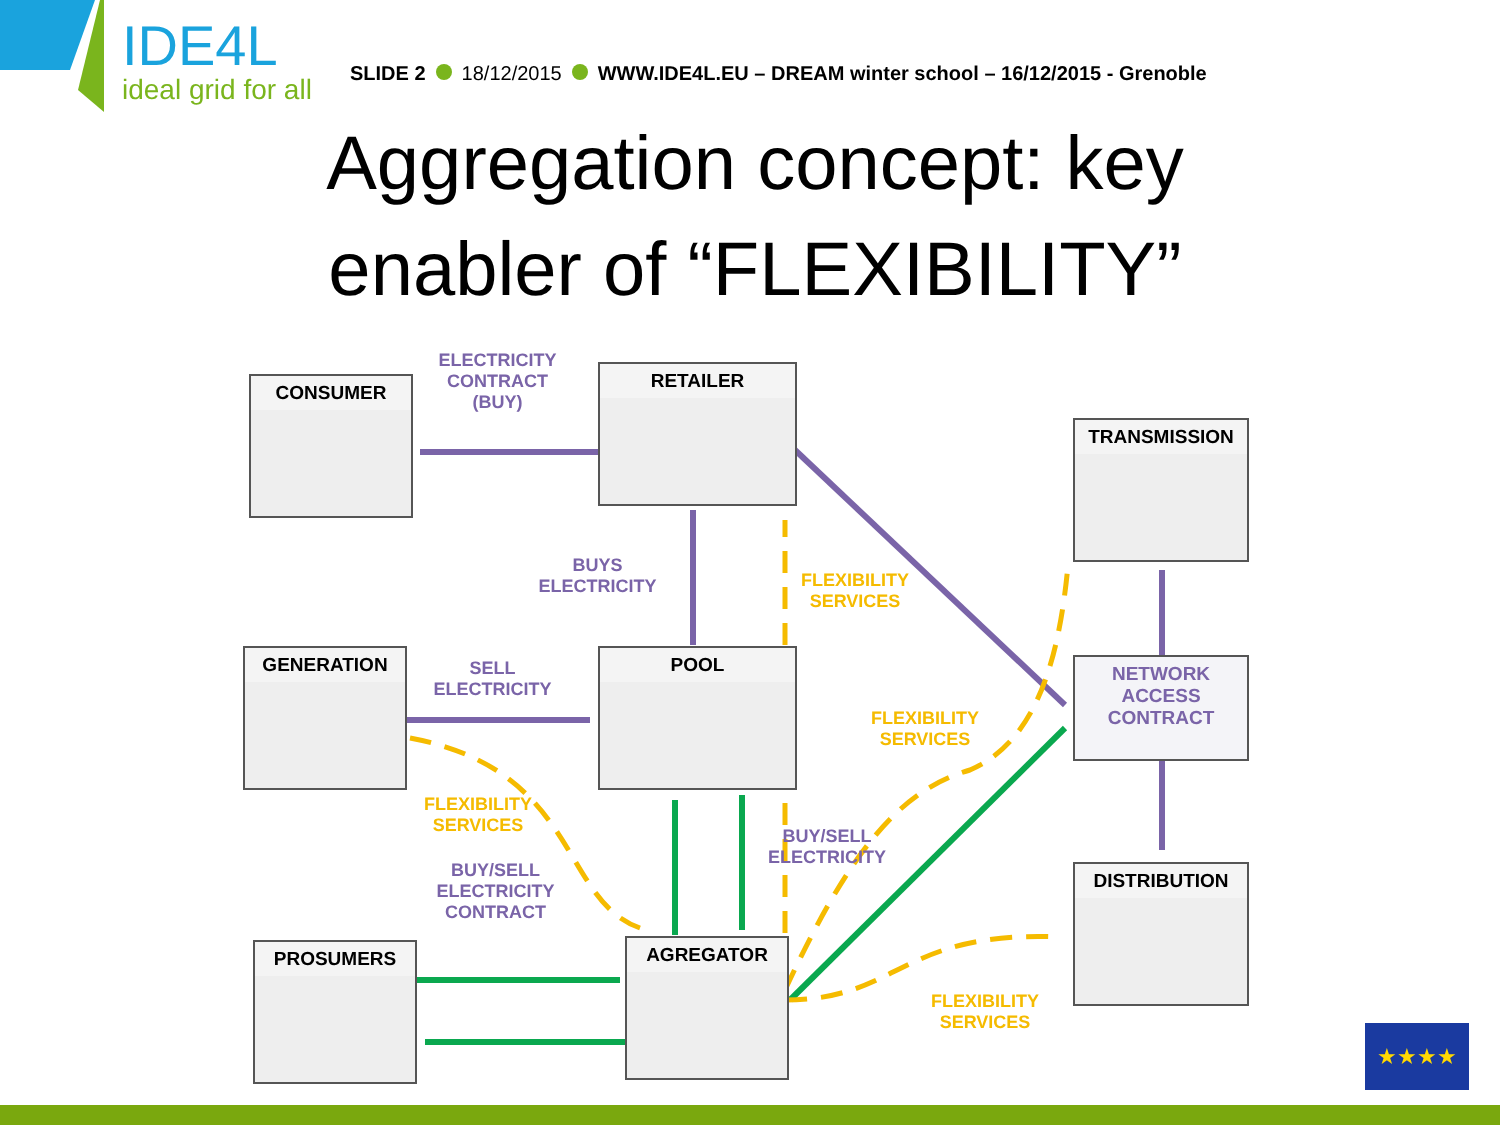IDE4L
ideal grid for all
SLIDE 2 18/12/2015 WWW.IDE4L.EU – DREAM winter school – 16/12/2015 - Grenoble
Aggregation concept: key enabler of “FLEXIBILITY”
CONSUMER
RETAILER
TRANSMISSION
GENERATION POOL
NETWORK ACCESS CONTRACT
DISTRIBUTION
PROSUMERS AGREGATOR
ELECTRICITY CONTRACT (BUY)
BUYS ELECTRICITY
FLEXIBILITY SERVICES
SELL ELECTRICITY
FLEXIBILITY SERVICES
FLEXIBILITY SERVICES
BUY/SELL ELECTRICITY
BUY/SELL ELECTRICITY CONTRACT
FLEXIBILITY SERVICES
★★★★